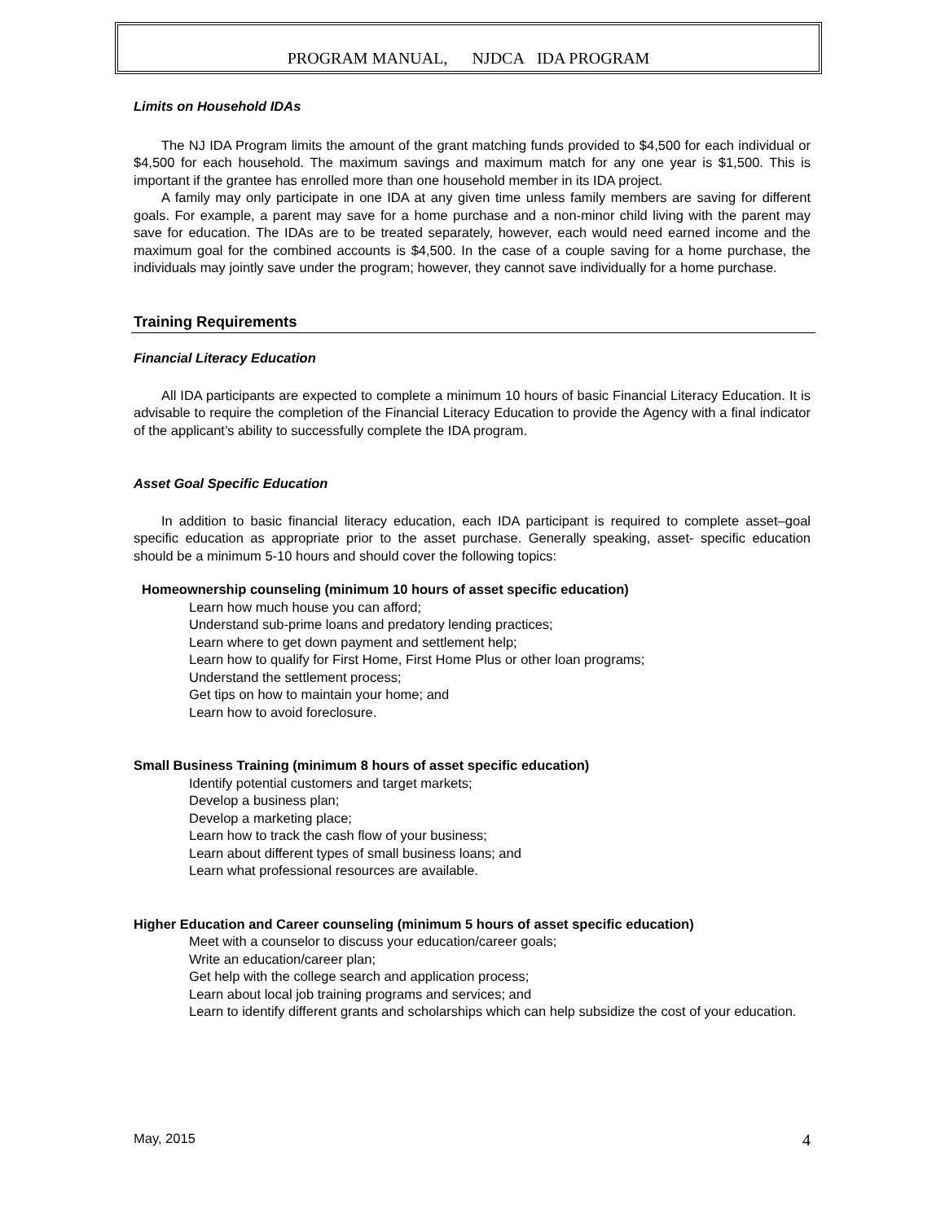PROGRAM MANUAL, NJDCA IDA PROGRAM
Limits on Household IDAs
The NJ IDA Program limits the amount of the grant matching funds provided to $4,500 for each individual or $4,500 for each household. The maximum savings and maximum match for any one year is $1,500. This is important if the grantee has enrolled more than one household member in its IDA project.
A family may only participate in one IDA at any given time unless family members are saving for different goals. For example, a parent may save for a home purchase and a non-minor child living with the parent may save for education. The IDAs are to be treated separately, however, each would need earned income and the maximum goal for the combined accounts is $4,500. In the case of a couple saving for a home purchase, the individuals may jointly save under the program; however, they cannot save individually for a home purchase.
Training Requirements
Financial Literacy Education
All IDA participants are expected to complete a minimum 10 hours of basic Financial Literacy Education. It is advisable to require the completion of the Financial Literacy Education to provide the Agency with a final indicator of the applicant’s ability to successfully complete the IDA program.
Asset Goal Specific Education
In addition to basic financial literacy education, each IDA participant is required to complete asset–goal specific education as appropriate prior to the asset purchase. Generally speaking, asset- specific education should be a minimum 5-10 hours and should cover the following topics:
Homeownership counseling (minimum 10 hours of asset specific education)
Learn how much house you can afford;
Understand sub-prime loans and predatory lending practices;
Learn where to get down payment and settlement help;
Learn how to qualify for First Home, First Home Plus or other loan programs;
Understand the settlement process;
Get tips on how to maintain your home; and
Learn how to avoid foreclosure.
Small Business Training (minimum 8 hours of asset specific education)
Identify potential customers and target markets;
Develop a business plan;
Develop a marketing place;
Learn how to track the cash flow of your business;
Learn about different types of small business loans; and
Learn what professional resources are available.
Higher Education and Career counseling (minimum 5 hours of asset specific education)
Meet with a counselor to discuss your education/career goals;
Write an education/career plan;
Get help with the college search and application process;
Learn about local job training programs and services; and
Learn to identify different grants and scholarships which can help subsidize the cost of your education.
May, 2015 4